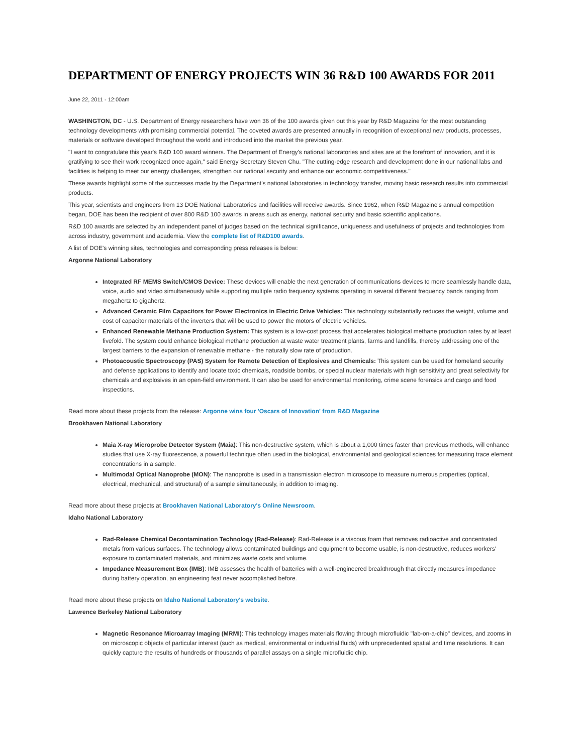DEPARTMENT OF ENERGY PROJECTS WIN 36 R&D 100 AWARDS FOR 2011
June 22, 2011 - 12:00am
WASHINGTON, DC - U.S. Department of Energy researchers have won 36 of the 100 awards given out this year by R&D Magazine for the most outstanding technology developments with promising commercial potential. The coveted awards are presented annually in recognition of exceptional new products, processes, materials or software developed throughout the world and introduced into the market the previous year.
"I want to congratulate this year's R&D 100 award winners. The Department of Energy's national laboratories and sites are at the forefront of innovation, and it is gratifying to see their work recognized once again," said Energy Secretary Steven Chu. "The cutting-edge research and development done in our national labs and facilities is helping to meet our energy challenges, strengthen our national security and enhance our economic competitiveness."
These awards highlight some of the successes made by the Department's national laboratories in technology transfer, moving basic research results into commercial products.
This year, scientists and engineers from 13 DOE National Laboratories and facilities will receive awards. Since 1962, when R&D Magazine's annual competition began, DOE has been the recipient of over 800 R&D 100 awards in areas such as energy, national security and basic scientific applications.
R&D 100 awards are selected by an independent panel of judges based on the technical significance, uniqueness and usefulness of projects and technologies from across industry, government and academia. View the complete list of R&D100 awards.
A list of DOE's winning sites, technologies and corresponding press releases is below:
Argonne National Laboratory
Integrated RF MEMS Switch/CMOS Device: These devices will enable the next generation of communications devices to more seamlessly handle data, voice, audio and video simultaneously while supporting multiple radio frequency systems operating in several different frequency bands ranging from megahertz to gigahertz.
Advanced Ceramic Film Capacitors for Power Electronics in Electric Drive Vehicles: This technology substantially reduces the weight, volume and cost of capacitor materials of the inverters that will be used to power the motors of electric vehicles.
Enhanced Renewable Methane Production System: This system is a low-cost process that accelerates biological methane production rates by at least fivefold. The system could enhance biological methane production at waste water treatment plants, farms and landfills, thereby addressing one of the largest barriers to the expansion of renewable methane - the naturally slow rate of production.
Photoacoustic Spectroscopy (PAS) System for Remote Detection of Explosives and Chemicals: This system can be used for homeland security and defense applications to identify and locate toxic chemicals, roadside bombs, or special nuclear materials with high sensitivity and great selectivity for chemicals and explosives in an open-field environment. It can also be used for environmental monitoring, crime scene forensics and cargo and food inspections.
Read more about these projects from the release: Argonne wins four 'Oscars of Innovation' from R&D Magazine
Brookhaven National Laboratory
Maia X-ray Microprobe Detector System (Maia): This non-destructive system, which is about a 1,000 times faster than previous methods, will enhance studies that use X-ray fluorescence, a powerful technique often used in the biological, environmental and geological sciences for measuring trace element concentrations in a sample.
Multimodal Optical Nanoprobe (MON): The nanoprobe is used in a transmission electron microscope to measure numerous properties (optical, electrical, mechanical, and structural) of a sample simultaneously, in addition to imaging.
Read more about these projects at Brookhaven National Laboratory's Online Newsroom.
Idaho National Laboratory
Rad-Release Chemical Decontamination Technology (Rad-Release): Rad-Release is a viscous foam that removes radioactive and concentrated metals from various surfaces. The technology allows contaminated buildings and equipment to become usable, is non-destructive, reduces workers' exposure to contaminated materials, and minimizes waste costs and volume.
Impedance Measurement Box (IMB): IMB assesses the health of batteries with a well-engineered breakthrough that directly measures impedance during battery operation, an engineering feat never accomplished before.
Read more about these projects on Idaho National Laboratory's website.
Lawrence Berkeley National Laboratory
Magnetic Resonance Microarray Imaging (MRMI): This technology images materials flowing through microfluidic "lab-on-a-chip" devices, and zooms in on microscopic objects of particular interest (such as medical, environmental or industrial fluids) with unprecedented spatial and time resolutions. It can quickly capture the results of hundreds or thousands of parallel assays on a single microfluidic chip.